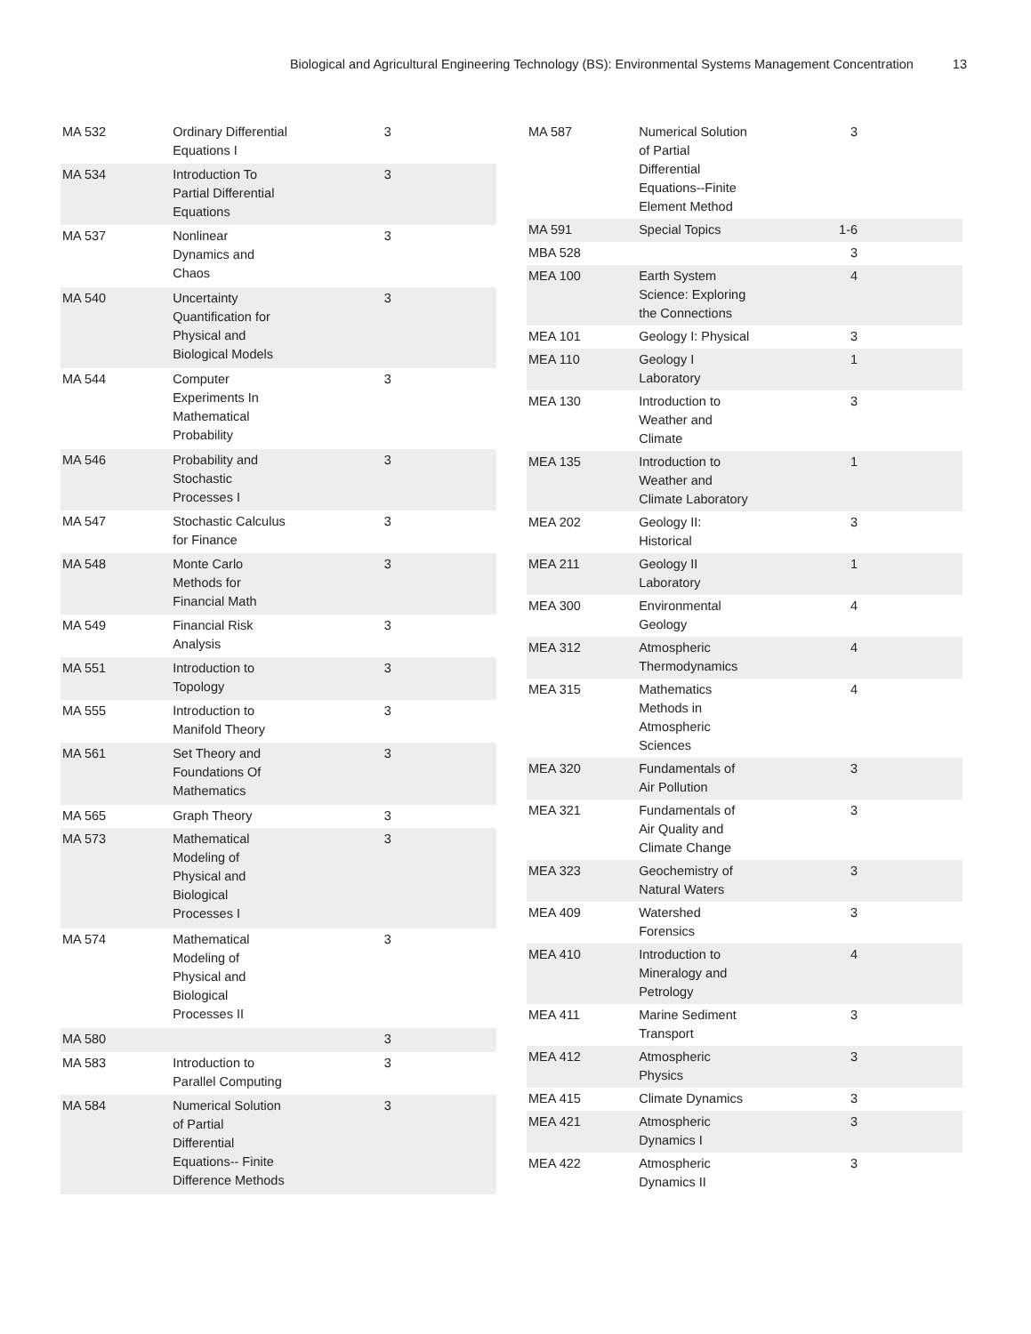Biological and Agricultural Engineering Technology (BS): Environmental Systems Management Concentration 13
| MA 532 | Ordinary Differential Equations I | 3 | |
| MA 534 | Introduction To Partial Differential Equations | 3 | |
| MA 537 | Nonlinear Dynamics and Chaos | 3 | |
| MA 540 | Uncertainty Quantification for Physical and Biological Models | 3 | |
| MA 544 | Computer Experiments In Mathematical Probability | 3 | |
| MA 546 | Probability and Stochastic Processes I | 3 | |
| MA 547 | Stochastic Calculus for Finance | 3 | |
| MA 548 | Monte Carlo Methods for Financial Math | 3 | |
| MA 549 | Financial Risk Analysis | 3 | |
| MA 551 | Introduction to Topology | 3 | |
| MA 555 | Introduction to Manifold Theory | 3 | |
| MA 561 | Set Theory and Foundations Of Mathematics | 3 | |
| MA 565 | Graph Theory | 3 | |
| MA 573 | Mathematical Modeling of Physical and Biological Processes I | 3 | |
| MA 574 | Mathematical Modeling of Physical and Biological Processes II | 3 | |
| MA 580 | | 3 | |
| MA 583 | Introduction to Parallel Computing | 3 | |
| MA 584 | Numerical Solution of Partial Differential Equations-- Finite Difference Methods | 3 | |
| MA 587 | Numerical Solution of Partial Differential Equations--Finite Element Method | 3 | |
| MA 591 | Special Topics | 1-6 | |
| MBA 528 | | 3 | |
| MEA 100 | Earth System Science: Exploring the Connections | 4 | |
| MEA 101 | Geology I: Physical | 3 | |
| MEA 110 | Geology I Laboratory | 1 | |
| MEA 130 | Introduction to Weather and Climate | 3 | |
| MEA 135 | Introduction to Weather and Climate Laboratory | 1 | |
| MEA 202 | Geology II: Historical | 3 | |
| MEA 211 | Geology II Laboratory | 1 | |
| MEA 300 | Environmental Geology | 4 | |
| MEA 312 | Atmospheric Thermodynamics | 4 | |
| MEA 315 | Mathematics Methods in Atmospheric Sciences | 4 | |
| MEA 320 | Fundamentals of Air Pollution | 3 | |
| MEA 321 | Fundamentals of Air Quality and Climate Change | 3 | |
| MEA 323 | Geochemistry of Natural Waters | 3 | |
| MEA 409 | Watershed Forensics | 3 | |
| MEA 410 | Introduction to Mineralogy and Petrology | 4 | |
| MEA 411 | Marine Sediment Transport | 3 | |
| MEA 412 | Atmospheric Physics | 3 | |
| MEA 415 | Climate Dynamics | 3 | |
| MEA 421 | Atmospheric Dynamics I | 3 | |
| MEA 422 | Atmospheric Dynamics II | 3 | |